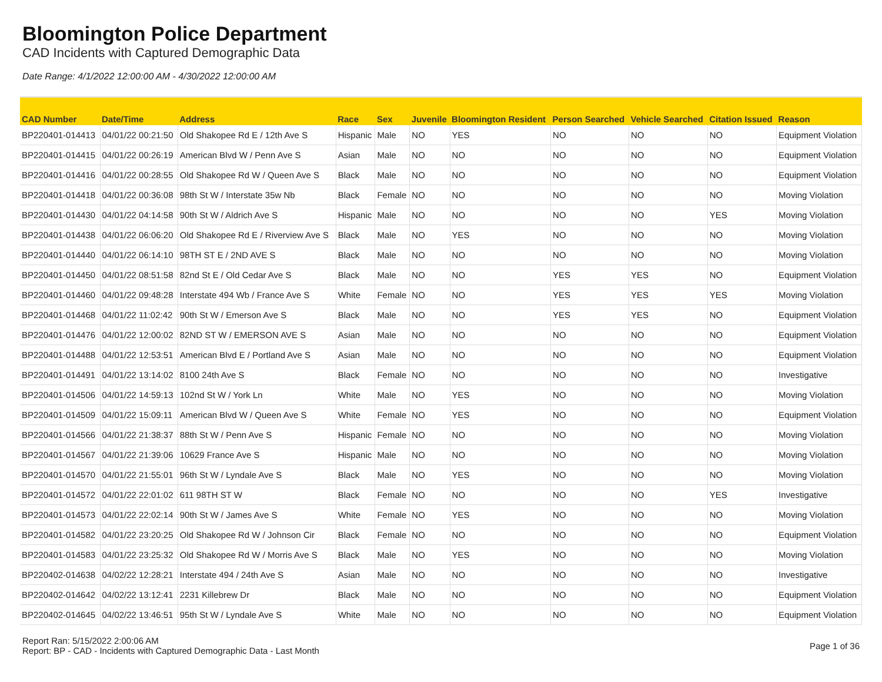Bloomington Police Department
CAD Incidents with Captured Demographic Data
Date Range: 4/1/2022 12:00:00 AM - 4/30/2022 12:00:00 AM
| CAD Number | Date/Time | Address | Race | Sex | Juvenile | Bloomington Resident | Person Searched | Vehicle Searched | Citation Issued | Reason |
| --- | --- | --- | --- | --- | --- | --- | --- | --- | --- | --- |
| BP220401-014413 | 04/01/22 00:21:50 | Old Shakopee Rd E / 12th Ave S | Hispanic | Male | NO | YES | NO | NO | NO | Equipment Violation |
| BP220401-014415 | 04/01/22 00:26:19 | American Blvd W / Penn Ave S | Asian | Male | NO | NO | NO | NO | NO | Equipment Violation |
| BP220401-014416 | 04/01/22 00:28:55 | Old Shakopee Rd W / Queen Ave S | Black | Male | NO | NO | NO | NO | NO | Equipment Violation |
| BP220401-014418 | 04/01/22 00:36:08 | 98th St W / Interstate 35w Nb | Black | Female | NO | NO | NO | NO | NO | Moving Violation |
| BP220401-014430 | 04/01/22 04:14:58 | 90th St W / Aldrich Ave S | Hispanic | Male | NO | NO | NO | NO | YES | Moving Violation |
| BP220401-014438 | 04/01/22 06:06:20 | Old Shakopee Rd E / Riverview Ave S | Black | Male | NO | YES | NO | NO | NO | Moving Violation |
| BP220401-014440 | 04/01/22 06:14:10 | 98TH ST E / 2ND AVE S | Black | Male | NO | NO | NO | NO | NO | Moving Violation |
| BP220401-014450 | 04/01/22 08:51:58 | 82nd St E / Old Cedar Ave S | Black | Male | NO | NO | YES | YES | NO | Equipment Violation |
| BP220401-014460 | 04/01/22 09:48:28 | Interstate 494 Wb / France Ave S | White | Female | NO | NO | YES | YES | YES | Moving Violation |
| BP220401-014468 | 04/01/22 11:02:42 | 90th St W / Emerson Ave S | Black | Male | NO | NO | YES | YES | NO | Equipment Violation |
| BP220401-014476 | 04/01/22 12:00:02 | 82ND ST W / EMERSON AVE S | Asian | Male | NO | NO | NO | NO | NO | Equipment Violation |
| BP220401-014488 | 04/01/22 12:53:51 | American Blvd E / Portland Ave S | Asian | Male | NO | NO | NO | NO | NO | Equipment Violation |
| BP220401-014491 | 04/01/22 13:14:02 | 8100 24th Ave S | Black | Female | NO | NO | NO | NO | NO | Investigative |
| BP220401-014506 | 04/01/22 14:59:13 | 102nd St W / York Ln | White | Male | NO | YES | NO | NO | NO | Moving Violation |
| BP220401-014509 | 04/01/22 15:09:11 | American Blvd W / Queen Ave S | White | Female | NO | YES | NO | NO | NO | Equipment Violation |
| BP220401-014566 | 04/01/22 21:38:37 | 88th St W / Penn Ave S | Hispanic | Female | NO | NO | NO | NO | NO | Moving Violation |
| BP220401-014567 | 04/01/22 21:39:06 | 10629 France Ave S | Hispanic | Male | NO | NO | NO | NO | NO | Moving Violation |
| BP220401-014570 | 04/01/22 21:55:01 | 96th St W / Lyndale Ave S | Black | Male | NO | YES | NO | NO | NO | Moving Violation |
| BP220401-014572 | 04/01/22 22:01:02 | 611 98TH ST W | Black | Female | NO | NO | NO | NO | YES | Investigative |
| BP220401-014573 | 04/01/22 22:02:14 | 90th St W / James Ave S | White | Female | NO | YES | NO | NO | NO | Moving Violation |
| BP220401-014582 | 04/01/22 23:20:25 | Old Shakopee Rd W / Johnson Cir | Black | Female | NO | NO | NO | NO | NO | Equipment Violation |
| BP220401-014583 | 04/01/22 23:25:32 | Old Shakopee Rd W / Morris Ave S | Black | Male | NO | YES | NO | NO | NO | Moving Violation |
| BP220402-014638 | 04/02/22 12:28:21 | Interstate 494 / 24th Ave S | Asian | Male | NO | NO | NO | NO | NO | Investigative |
| BP220402-014642 | 04/02/22 13:12:41 | 2231 Killebrew Dr | Black | Male | NO | NO | NO | NO | NO | Equipment Violation |
| BP220402-014645 | 04/02/22 13:46:51 | 95th St W / Lyndale Ave S | White | Male | NO | NO | NO | NO | NO | Equipment Violation |
Report Ran: 5/15/2022 2:00:06 AM
Report: BP - CAD - Incidents with Captured Demographic Data - Last Month
Page 1 of 36